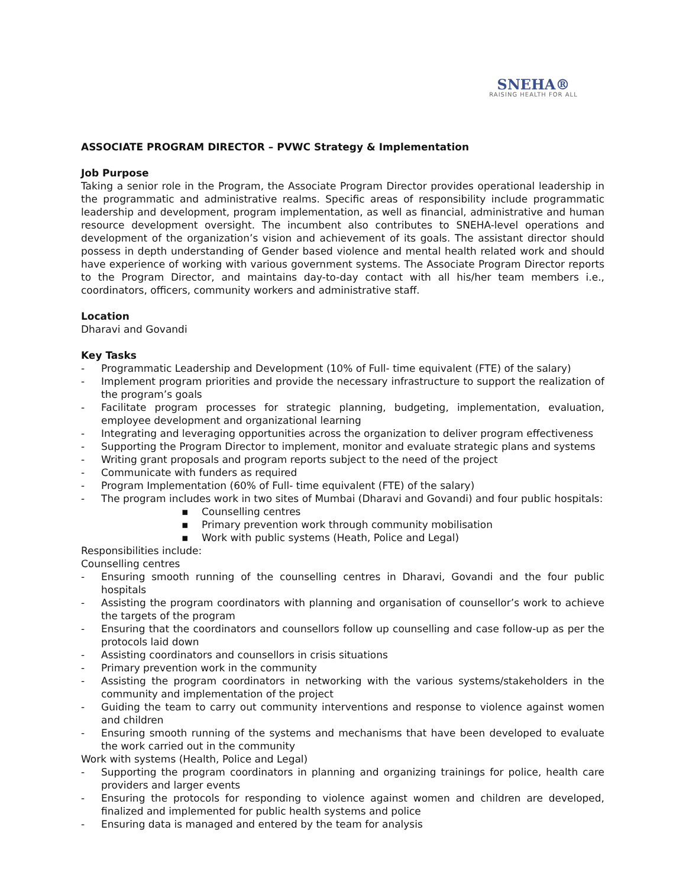SNEHA®
RAISING HEALTH FOR ALL
ASSOCIATE PROGRAM DIRECTOR – PVWC Strategy & Implementation
Job Purpose
Taking a senior role in the Program, the Associate Program Director provides operational leadership in the programmatic and administrative realms. Specific areas of responsibility include programmatic leadership and development, program implementation, as well as financial, administrative and human resource development oversight. The incumbent also contributes to SNEHA-level operations and development of the organization’s vision and achievement of its goals. The assistant director should possess in depth understanding of Gender based violence and mental health related work and should have experience of working with various government systems. The Associate Program Director reports to the Program Director, and maintains day-to-day contact with all his/her team members i.e., coordinators, officers, community workers and administrative staff.
Location
Dharavi and Govandi
Key Tasks
- Programmatic Leadership and Development (10% of Full- time equivalent (FTE) of the salary)
- Implement program priorities and provide the necessary infrastructure to support the realization of the program’s goals
- Facilitate program processes for strategic planning, budgeting, implementation, evaluation, employee development and organizational learning
- Integrating and leveraging opportunities across the organization to deliver program effectiveness
- Supporting the Program Director to implement, monitor and evaluate strategic plans and systems
- Writing grant proposals and program reports subject to the need of the project
- Communicate with funders as required
- Program Implementation (60% of Full- time equivalent (FTE) of the salary)
- The program includes work in two sites of Mumbai (Dharavi and Govandi) and four public hospitals:
▪ Counselling centres
▪ Primary prevention work through community mobilisation
▪ Work with public systems (Heath, Police and Legal)
Responsibilities include:
Counselling centres
- Ensuring smooth running of the counselling centres in Dharavi, Govandi and the four public hospitals
- Assisting the program coordinators with planning and organisation of counsellor’s work to achieve the targets of the program
- Ensuring that the coordinators and counsellors follow up counselling and case follow-up as per the protocols laid down
- Assisting coordinators and counsellors in crisis situations
- Primary prevention work in the community
- Assisting the program coordinators in networking with the various systems/stakeholders in the community and implementation of the project
- Guiding the team to carry out community interventions and response to violence against women and children
- Ensuring smooth running of the systems and mechanisms that have been developed to evaluate the work carried out in the community
Work with systems (Health, Police and Legal)
- Supporting the program coordinators in planning and organizing trainings for police, health care providers and larger events
- Ensuring the protocols for responding to violence against women and children are developed, finalized and implemented for public health systems and police
- Ensuring data is managed and entered by the team for analysis